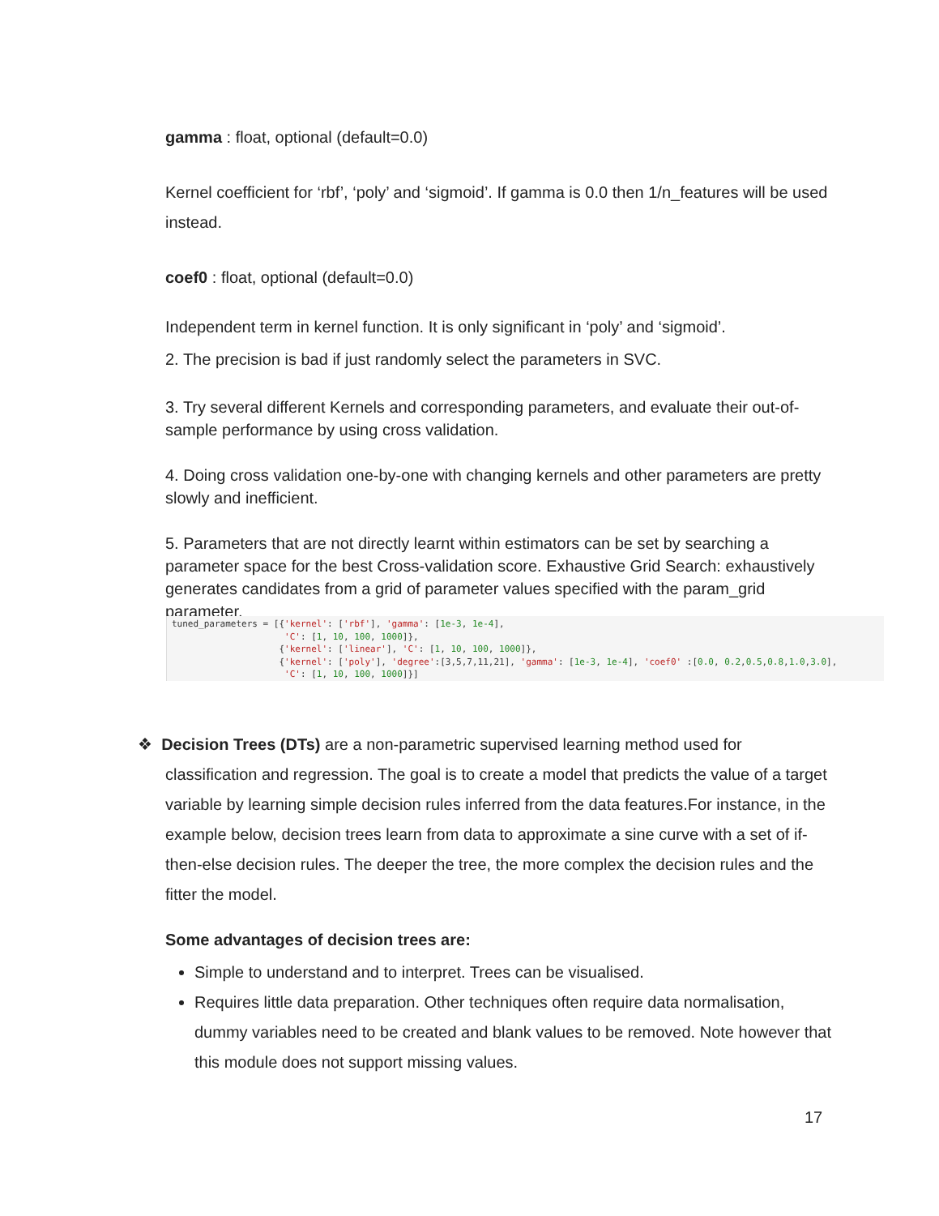gamma : float, optional (default=0.0)
Kernel coefficient for ‘rbf’, ‘poly’ and ‘sigmoid’. If gamma is 0.0 then 1/n_features will be used instead.
coef0 : float, optional (default=0.0)
Independent term in kernel function. It is only significant in ‘poly’ and ‘sigmoid’.
2. The precision is bad if just randomly select the parameters in SVC.
3. Try several different Kernels and corresponding parameters, and evaluate their out-of-sample performance by using cross validation.
4. Doing cross validation one-by-one with changing kernels and other parameters are pretty slowly and inefficient.
5. Parameters that are not directly learnt within estimators can be set by searching a parameter space for the best Cross-validation score. Exhaustive Grid Search: exhaustively generates candidates from a grid of parameter values specified with the param_grid parameter.
tuned_parameters = [{'kernel': ['rbf'], 'gamma': [1e-3, 1e-4], 'C': [1, 10, 100, 1000]}, {'kernel': ['linear'], 'C': [1, 10, 100, 1000]}, {'kernel': ['poly'], 'degree':[3,5,7,11,21], 'gamma': [1e-3, 1e-4], 'coef0' :[0.0, 0.2,0.5,0.8,1.0,3.0], 'C': [1, 10, 100, 1000]}]
❖ Decision Trees (DTs) are a non-parametric supervised learning method used for classification and regression. The goal is to create a model that predicts the value of a target variable by learning simple decision rules inferred from the data features.For instance, in the example below, decision trees learn from data to approximate a sine curve with a set of if-then-else decision rules. The deeper the tree, the more complex the decision rules and the fitter the model.
Some advantages of decision trees are:
Simple to understand and to interpret. Trees can be visualised.
Requires little data preparation. Other techniques often require data normalisation, dummy variables need to be created and blank values to be removed. Note however that this module does not support missing values.
17